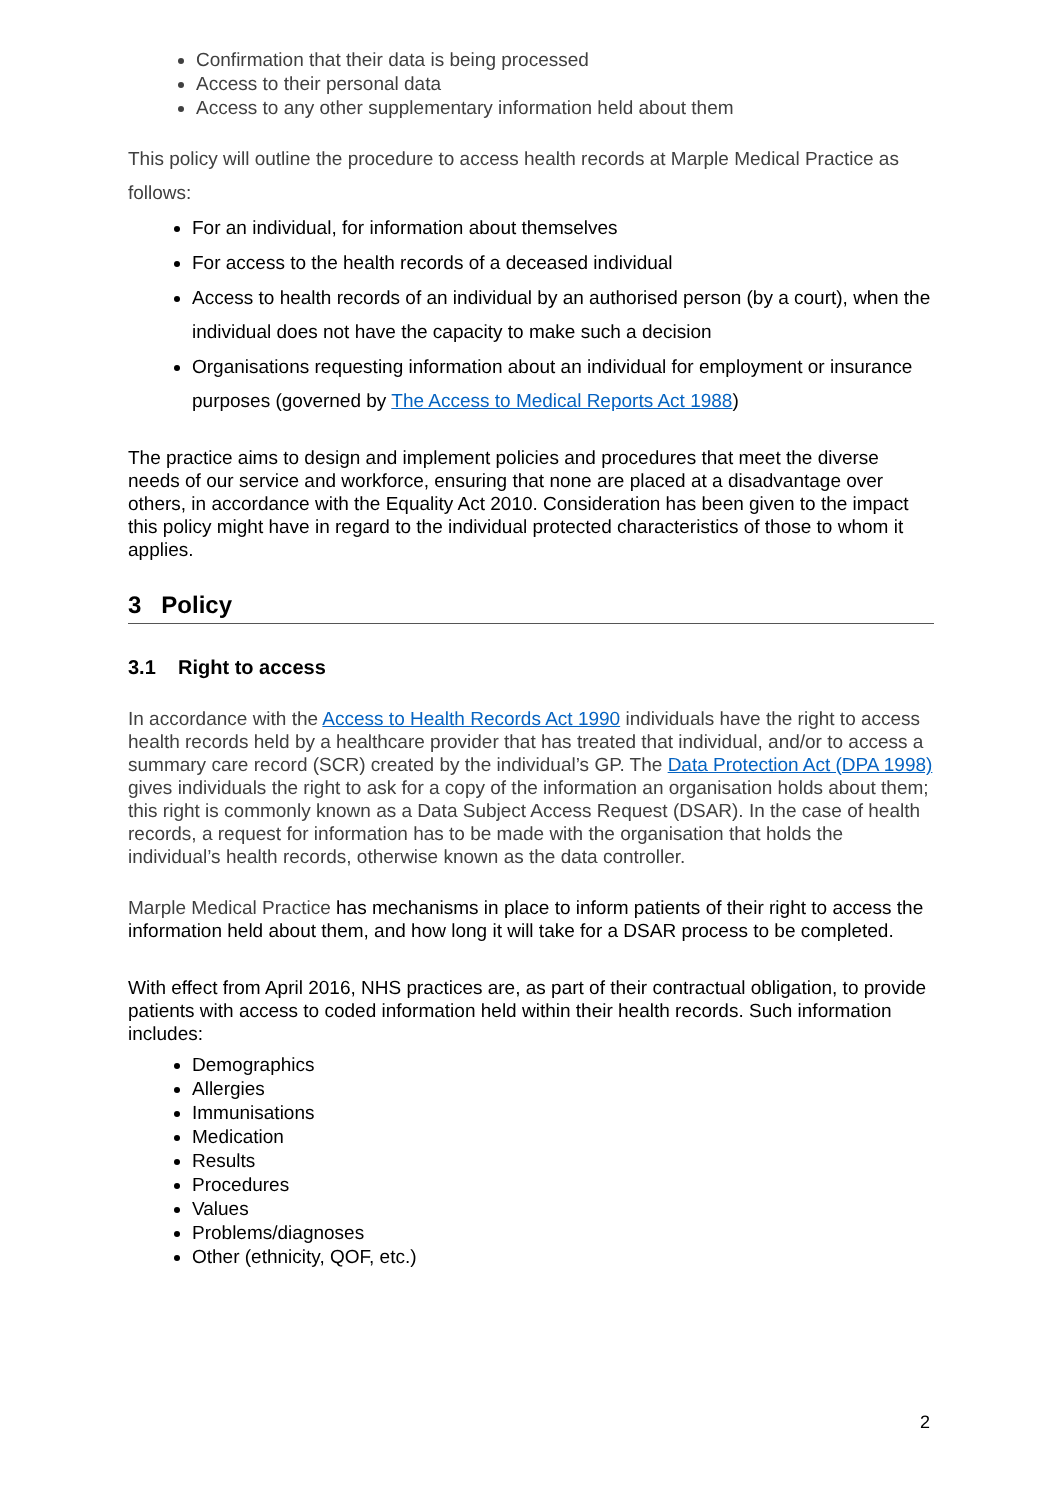Confirmation that their data is being processed
Access to their personal data
Access to any other supplementary information held about them
This policy will outline the procedure to access health records at Marple Medical Practice as follows:
For an individual, for information about themselves
For access to the health records of a deceased individual
Access to health records of an individual by an authorised person (by a court), when the individual does not have the capacity to make such a decision
Organisations requesting information about an individual for employment or insurance purposes (governed by The Access to Medical Reports Act 1988)
The practice aims to design and implement policies and procedures that meet the diverse needs of our service and workforce, ensuring that none are placed at a disadvantage over others, in accordance with the Equality Act 2010. Consideration has been given to the impact this policy might have in regard to the individual protected characteristics of those to whom it applies.
3 Policy
3.1 Right to access
In accordance with the Access to Health Records Act 1990 individuals have the right to access health records held by a healthcare provider that has treated that individual, and/or to access a summary care record (SCR) created by the individual’s GP. The Data Protection Act (DPA 1998) gives individuals the right to ask for a copy of the information an organisation holds about them; this right is commonly known as a Data Subject Access Request (DSAR). In the case of health records, a request for information has to be made with the organisation that holds the individual’s health records, otherwise known as the data controller.
Marple Medical Practice has mechanisms in place to inform patients of their right to access the information held about them, and how long it will take for a DSAR process to be completed.
With effect from April 2016, NHS practices are, as part of their contractual obligation, to provide patients with access to coded information held within their health records. Such information includes:
Demographics
Allergies
Immunisations
Medication
Results
Procedures
Values
Problems/diagnoses
Other (ethnicity, QOF, etc.)
2